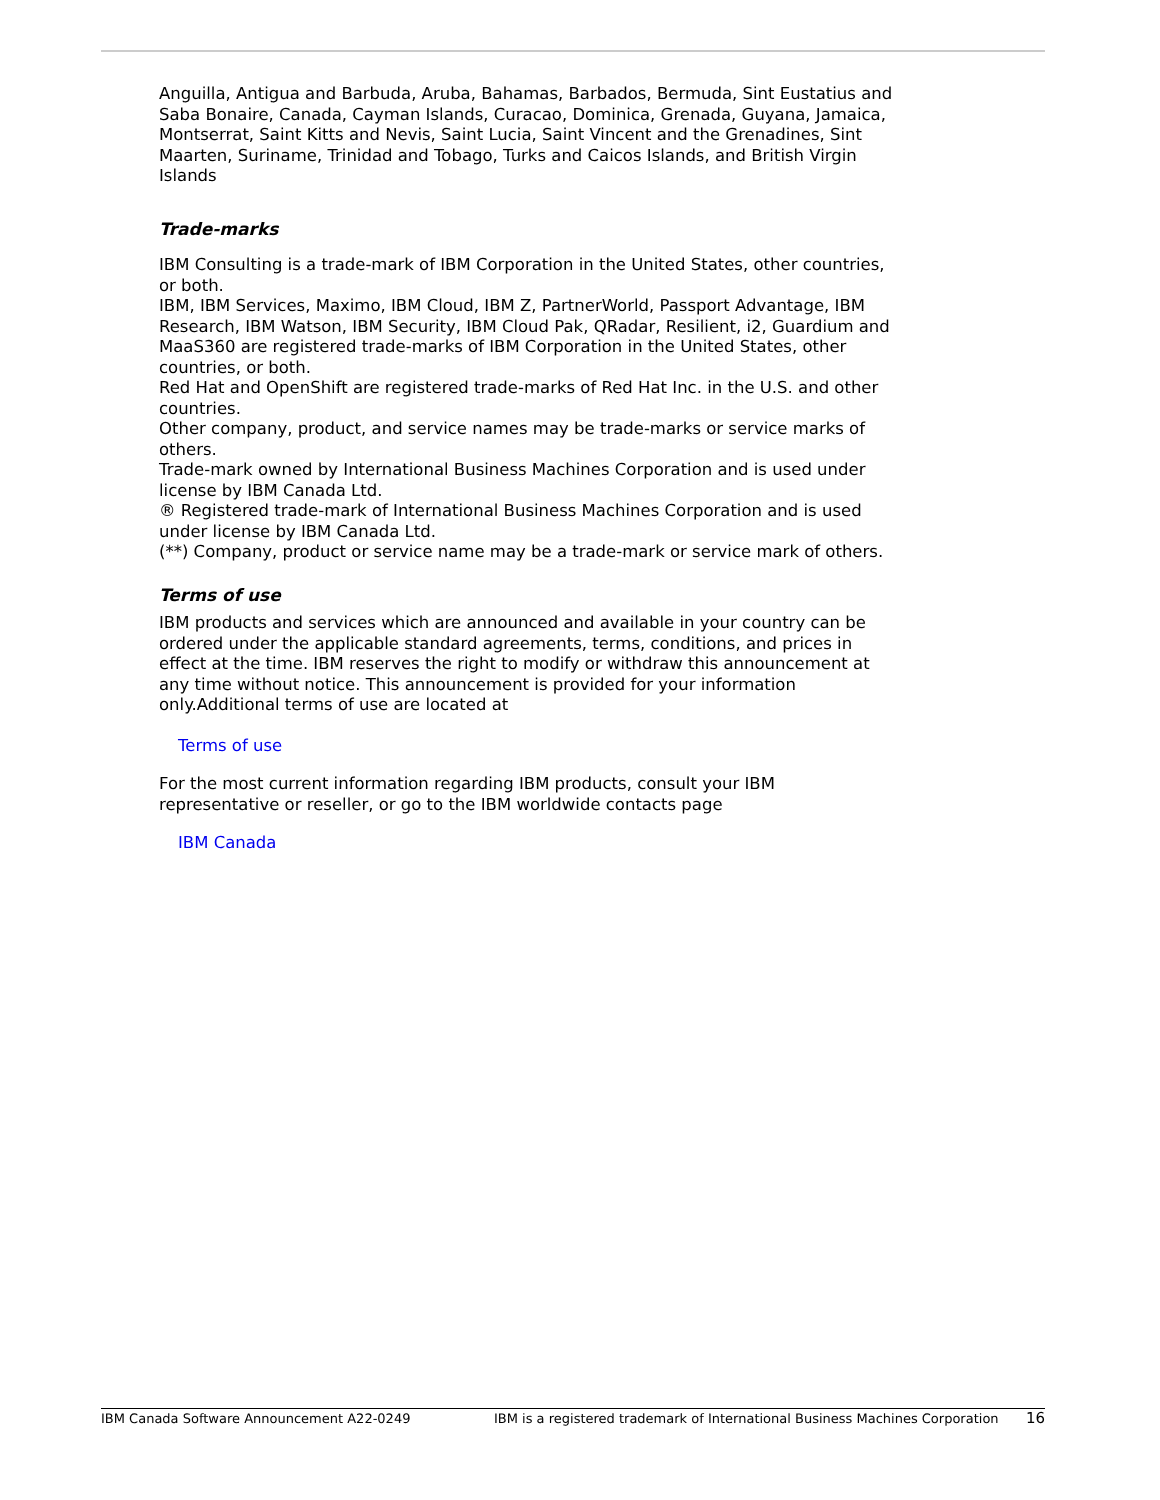Anguilla, Antigua and Barbuda, Aruba, Bahamas, Barbados, Bermuda, Sint Eustatius and Saba Bonaire, Canada, Cayman Islands, Curacao, Dominica, Grenada, Guyana, Jamaica, Montserrat, Saint Kitts and Nevis, Saint Lucia, Saint Vincent and the Grenadines, Sint Maarten, Suriname, Trinidad and Tobago, Turks and Caicos Islands, and British Virgin Islands
Trade-marks
IBM Consulting is a trade-mark of IBM Corporation in the United States, other countries, or both.
IBM, IBM Services, Maximo, IBM Cloud, IBM Z, PartnerWorld, Passport Advantage, IBM Research, IBM Watson, IBM Security, IBM Cloud Pak, QRadar, Resilient, i2, Guardium and MaaS360 are registered trade-marks of IBM Corporation in the United States, other countries, or both.
Red Hat and OpenShift are registered trade-marks of Red Hat Inc. in the U.S. and other countries.
Other company, product, and service names may be trade-marks or service marks of others.
Trade-mark owned by International Business Machines Corporation and is used under license by IBM Canada Ltd.
® Registered trade-mark of International Business Machines Corporation and is used under license by IBM Canada Ltd.
(**) Company, product or service name may be a trade-mark or service mark of others.
Terms of use
IBM products and services which are announced and available in your country can be ordered under the applicable standard agreements, terms, conditions, and prices in effect at the time. IBM reserves the right to modify or withdraw this announcement at any time without notice. This announcement is provided for your information only.Additional terms of use are located at
Terms of use
For the most current information regarding IBM products, consult your IBM representative or reseller, or go to the IBM worldwide contacts page
IBM Canada
IBM Canada Software Announcement A22-0249 IBM is a registered trademark of International Business Machines Corporation 16